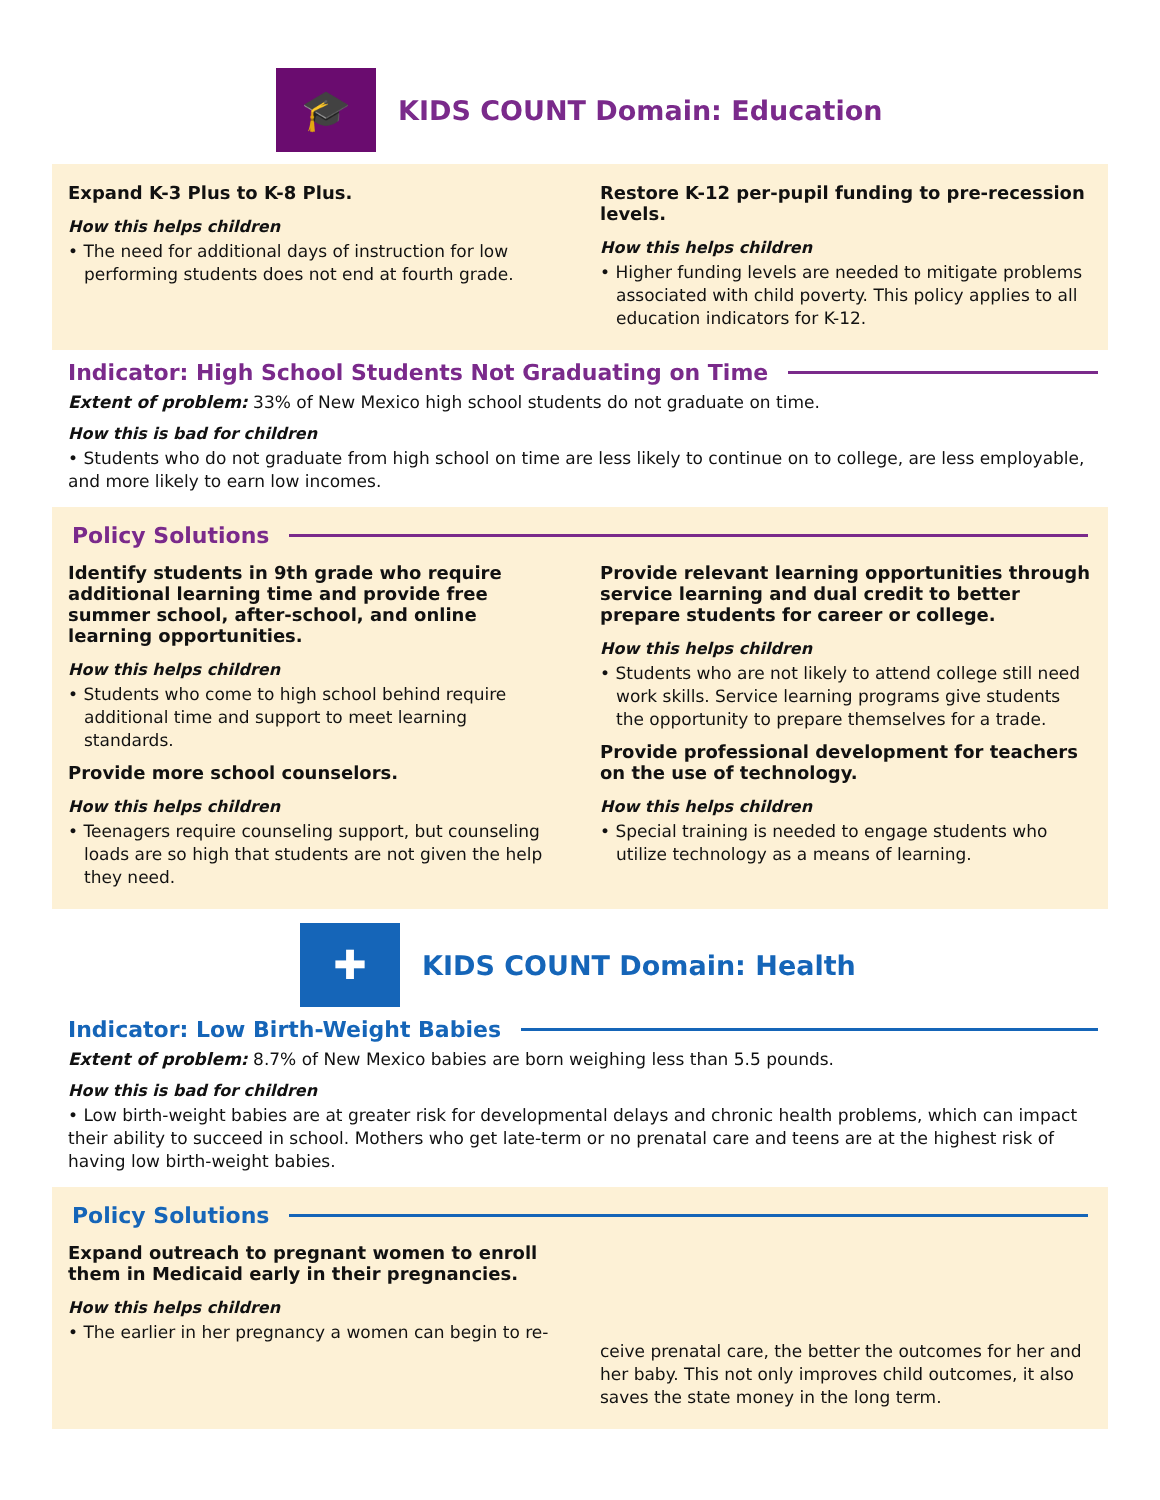🎓
KIDS COUNT Domain: Education
Expand K-3 Plus to K-8 Plus.
How this helps children
• The need for additional days of instruction for low performing students does not end at fourth grade.
Restore K-12 per-pupil funding to pre-recession levels.
How this helps children
• Higher funding levels are needed to mitigate problems associated with child poverty. This policy applies to all education indicators for K-12.
Indicator: High School Students Not Graduating on Time
Extent of problem: 33% of New Mexico high school students do not graduate on time.
How this is bad for children
• Students who do not graduate from high school on time are less likely to continue on to college, are less employable, and more likely to earn low incomes.
Policy Solutions
Identify students in 9th grade who require additional learning time and provide free summer school, after-school, and online learning opportunities.
How this helps children
• Students who come to high school behind require additional time and support to meet learning standards.
Provide more school counselors.
How this helps children
• Teenagers require counseling support, but counseling loads are so high that students are not given the help they need.
Provide relevant learning opportunities through service learning and dual credit to better prepare students for career or college.
How this helps children
• Students who are not likely to attend college still need work skills. Service learning programs give students the opportunity to prepare themselves for a trade.
Provide professional development for teachers on the use of technology.
How this helps children
• Special training is needed to engage students who utilize technology as a means of learning.
✚
KIDS COUNT Domain: Health
Indicator: Low Birth-Weight Babies
Extent of problem: 8.7% of New Mexico babies are born weighing less than 5.5 pounds.
How this is bad for children
• Low birth-weight babies are at greater risk for developmental delays and chronic health problems, which can impact their ability to succeed in school. Mothers who get late-term or no prenatal care and teens are at the highest risk of having low birth-weight babies.
Policy Solutions
Expand outreach to pregnant women to enroll them in Medicaid early in their pregnancies.
How this helps children
• The earlier in her pregnancy a women can begin to re-
ceive prenatal care, the better the outcomes for her and her baby. This not only improves child outcomes, it also saves the state money in the long term.